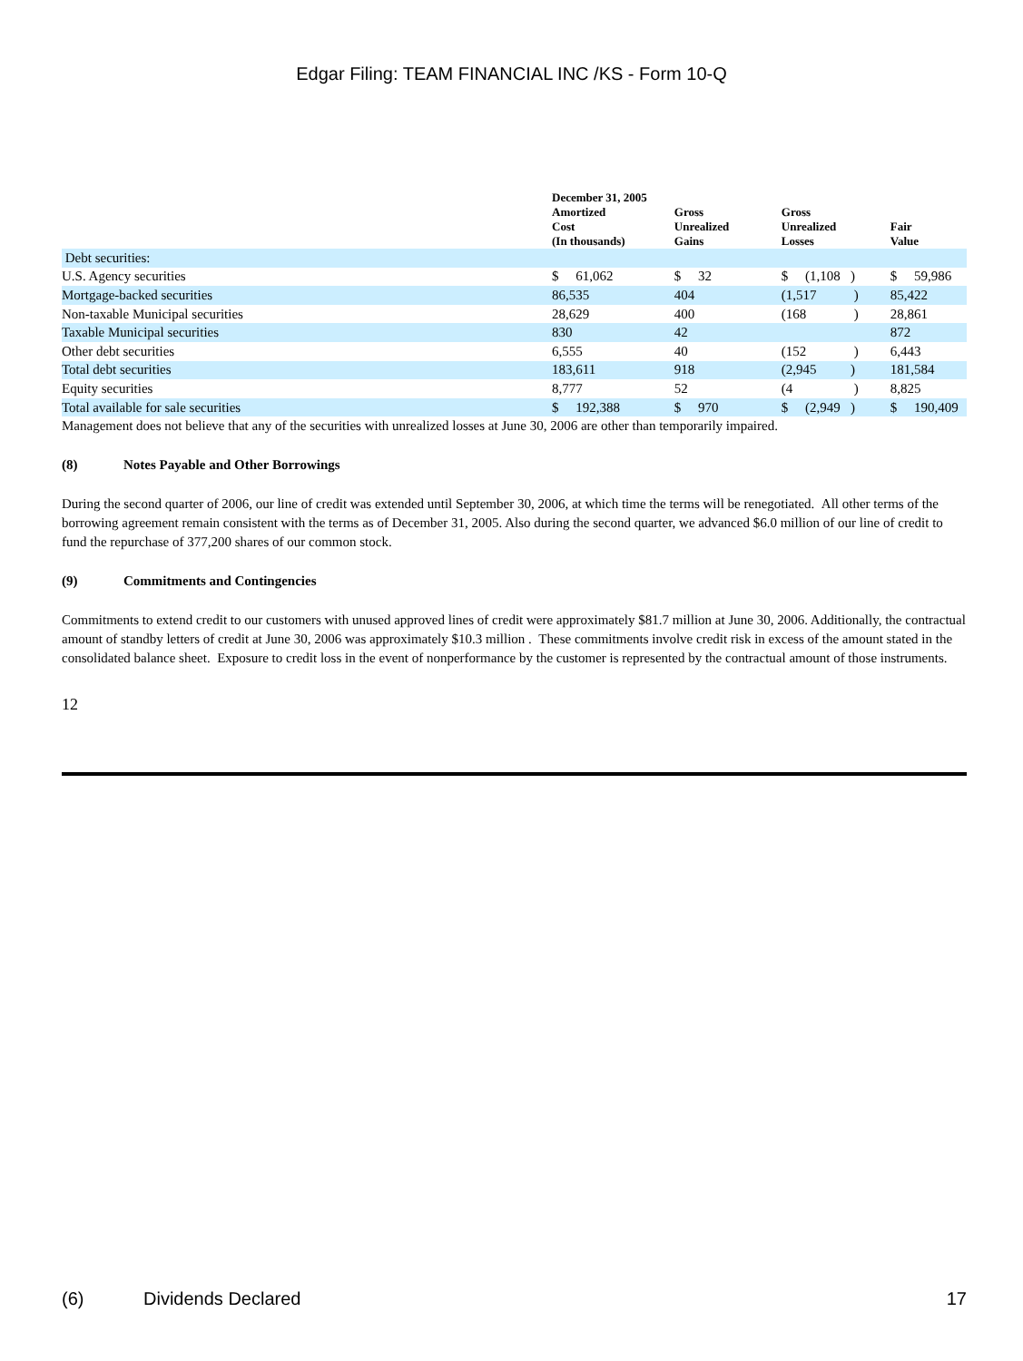Edgar Filing: TEAM FINANCIAL INC /KS - Form 10-Q
| | December 31, 2005 | | | |
| --- | --- | --- | --- | --- |
| | Amortized Cost (In thousands) | Gross Unrealized Gains | Gross Unrealized Losses | Fair Value |
| Debt securities: | | | | |
| U.S. Agency securities | $ 61,062 | $ 32 | $ (1,108 ) | $ 59,986 |
| Mortgage-backed securities | 86,535 | 404 | (1,517 ) | 85,422 |
| Non-taxable Municipal securities | 28,629 | 400 | (168 ) | 28,861 |
| Taxable Municipal securities | 830 | 42 | | 872 |
| Other debt securities | 6,555 | 40 | (152 ) | 6,443 |
| Total debt securities | 183,611 | 918 | (2,945 ) | 181,584 |
| Equity securities | 8,777 | 52 | (4 ) | 8,825 |
| Total available for sale securities | $ 192,388 | $ 970 | $ (2,949 ) | $ 190,409 |
Management does not believe that any of the securities with unrealized losses at June 30, 2006 are other than temporarily impaired.
(8) Notes Payable and Other Borrowings
During the second quarter of 2006, our line of credit was extended until September 30, 2006, at which time the terms will be renegotiated. All other terms of the borrowing agreement remain consistent with the terms as of December 31, 2005. Also during the second quarter, we advanced $6.0 million of our line of credit to fund the repurchase of 377,200 shares of our common stock.
(9) Commitments and Contingencies
Commitments to extend credit to our customers with unused approved lines of credit were approximately $81.7 million at June 30, 2006. Additionally, the contractual amount of standby letters of credit at June 30, 2006 was approximately $10.3 million . These commitments involve credit risk in excess of the amount stated in the consolidated balance sheet. Exposure to credit loss in the event of nonperformance by the customer is represented by the contractual amount of those instruments.
12
(6) Dividends Declared 17